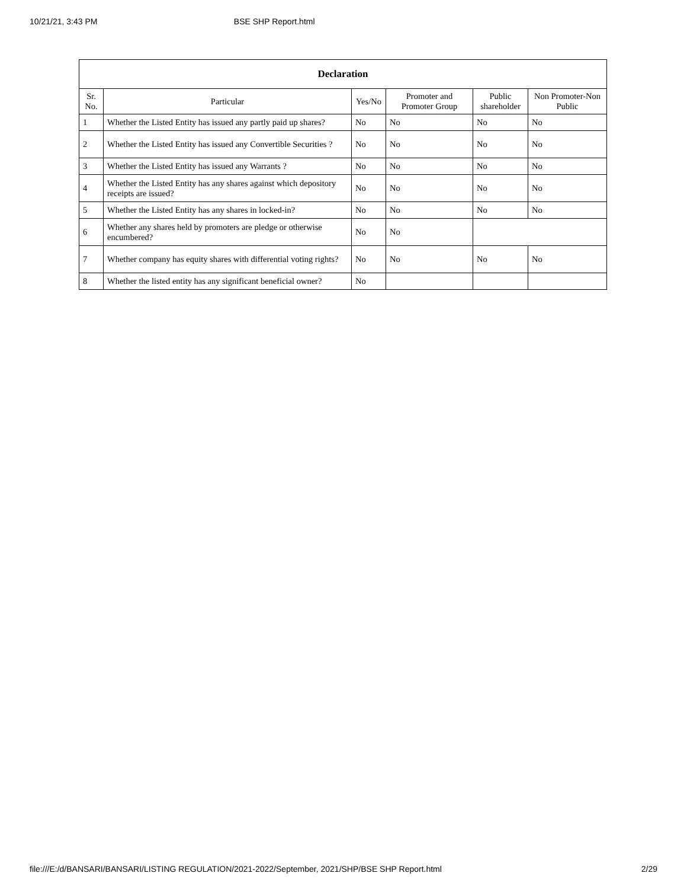10/21/21, 3:43 PM BSE SHP Report.html
| Declaration | | | | | |
| --- | --- | --- | --- | --- | --- |
| Sr. No. | Particular | Yes/No | Promoter and Promoter Group | Public shareholder | Non Promoter-Non Public |
| 1 | Whether the Listed Entity has issued any partly paid up shares? | No | No | No | No |
| 2 | Whether the Listed Entity has issued any Convertible Securities ? | No | No | No | No |
| 3 | Whether the Listed Entity has issued any Warrants ? | No | No | No | No |
| 4 | Whether the Listed Entity has any shares against which depository receipts are issued? | No | No | No | No |
| 5 | Whether the Listed Entity has any shares in locked-in? | No | No | No | No |
| 6 | Whether any shares held by promoters are pledge or otherwise encumbered? | No | No | | |
| 7 | Whether company has equity shares with differential voting rights? | No | No | No | No |
| 8 | Whether the listed entity has any significant beneficial owner? | No | | | |
file:///E:/d/BANSARI/BANSARI/LISTING REGULATION/2021-2022/September, 2021/SHP/BSE SHP Report.html 2/29